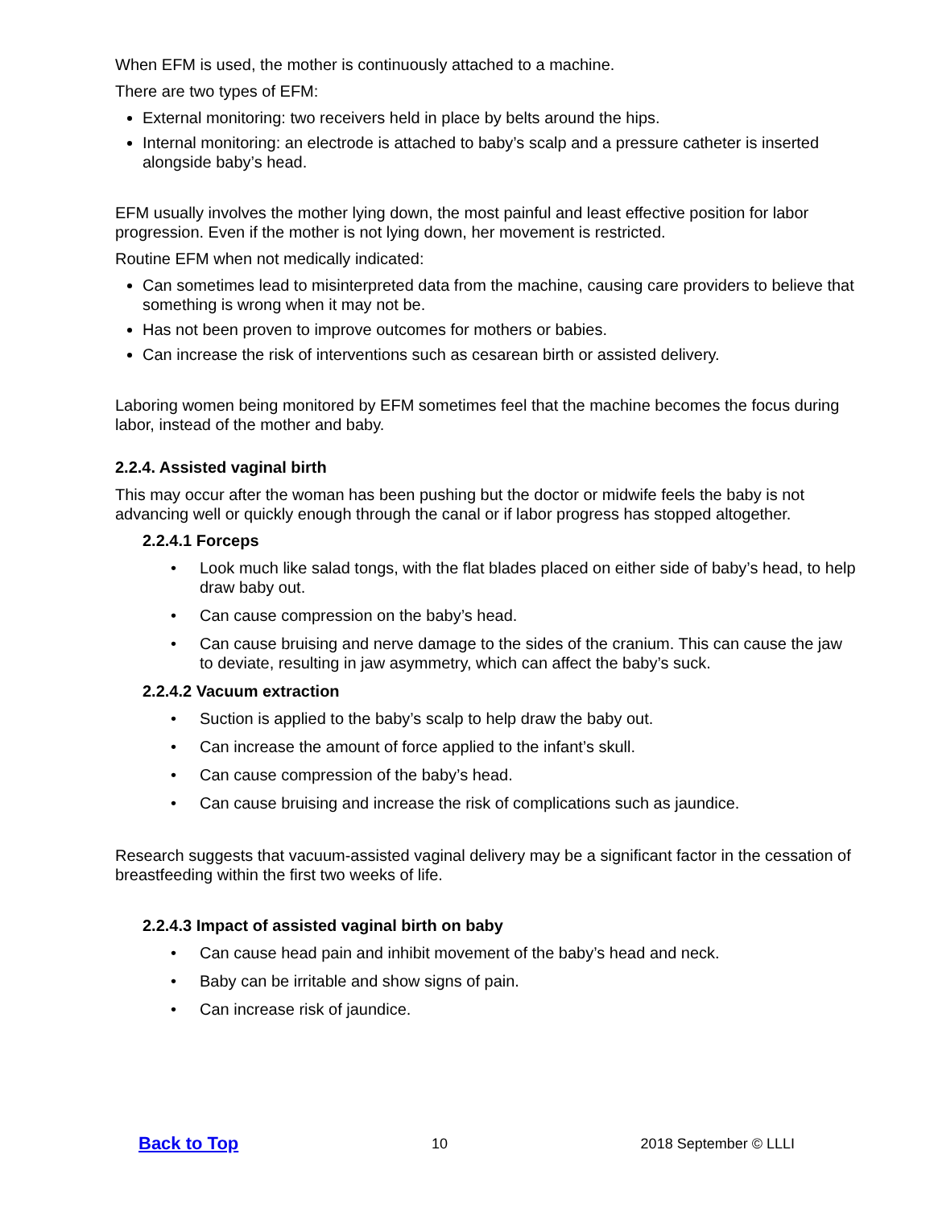When EFM is used, the mother is continuously attached to a machine.
There are two types of EFM:
External monitoring: two receivers held in place by belts around the hips.
Internal monitoring: an electrode is attached to baby’s scalp and a pressure catheter is inserted alongside baby’s head.
EFM usually involves the mother lying down, the most painful and least effective position for labor progression. Even if the mother is not lying down, her movement is restricted.
Routine EFM when not medically indicated:
Can sometimes lead to misinterpreted data from the machine, causing care providers to believe that something is wrong when it may not be.
Has not been proven to improve outcomes for mothers or babies.
Can increase the risk of interventions such as cesarean birth or assisted delivery.
Laboring women being monitored by EFM sometimes feel that the machine becomes the focus during labor, instead of the mother and baby.
2.2.4. Assisted vaginal birth
This may occur after the woman has been pushing but the doctor or midwife feels the baby is not advancing well or quickly enough through the canal or if labor progress has stopped altogether.
2.2.4.1 Forceps
• Look much like salad tongs, with the flat blades placed on either side of baby’s head, to help draw baby out.
• Can cause compression on the baby’s head.
• Can cause bruising and nerve damage to the sides of the cranium. This can cause the jaw to deviate, resulting in jaw asymmetry, which can affect the baby’s suck.
2.2.4.2 Vacuum extraction
• Suction is applied to the baby’s scalp to help draw the baby out.
• Can increase the amount of force applied to the infant’s skull.
• Can cause compression of the baby’s head.
• Can cause bruising and increase the risk of complications such as jaundice.
Research suggests that vacuum-assisted vaginal delivery may be a significant factor in the cessation of breastfeeding within the first two weeks of life.
2.2.4.3 Impact of assisted vaginal birth on baby
• Can cause head pain and inhibit movement of the baby’s head and neck.
• Baby can be irritable and show signs of pain.
• Can increase risk of jaundice.
Back to Top 10 2018 September © LLLI